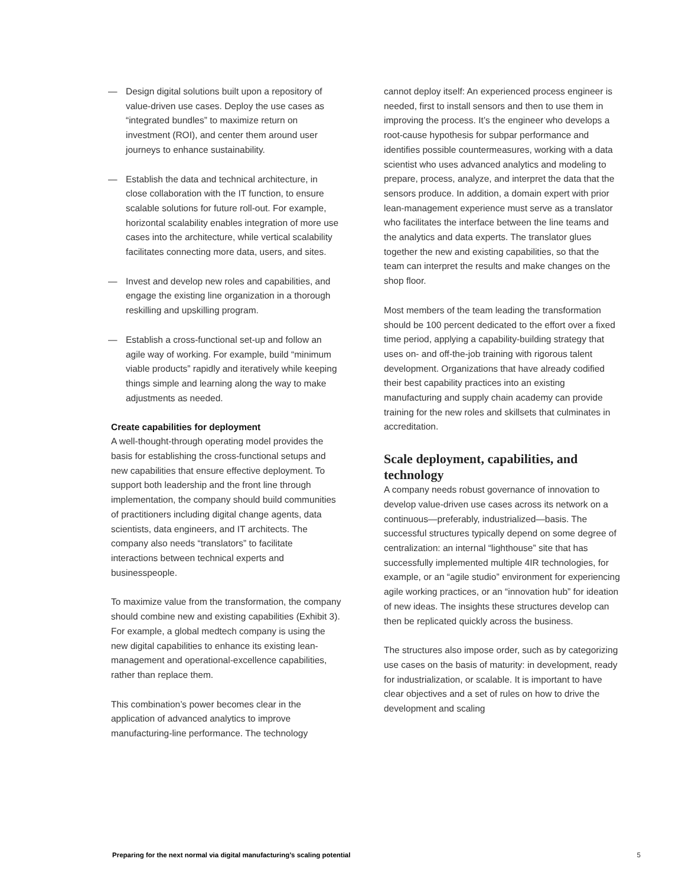— Design digital solutions built upon a repository of value-driven use cases. Deploy the use cases as “integrated bundles” to maximize return on investment (ROI), and center them around user journeys to enhance sustainability.
— Establish the data and technical architecture, in close collaboration with the IT function, to ensure scalable solutions for future roll-out. For example, horizontal scalability enables integration of more use cases into the architecture, while vertical scalability facilitates connecting more data, users, and sites.
— Invest and develop new roles and capabilities, and engage the existing line organization in a thorough reskilling and upskilling program.
— Establish a cross-functional set-up and follow an agile way of working. For example, build “minimum viable products” rapidly and iteratively while keeping things simple and learning along the way to make adjustments as needed.
Create capabilities for deployment
A well-thought-through operating model provides the basis for establishing the cross-functional setups and new capabilities that ensure effective deployment. To support both leadership and the front line through implementation, the company should build communities of practitioners including digital change agents, data scientists, data engineers, and IT architects. The company also needs “translators” to facilitate interactions between technical experts and businesspeople.
To maximize value from the transformation, the company should combine new and existing capabilities (Exhibit 3). For example, a global medtech company is using the new digital capabilities to enhance its existing lean-management and operational-excellence capabilities, rather than replace them.
This combination’s power becomes clear in the application of advanced analytics to improve manufacturing-line performance. The technology
cannot deploy itself: An experienced process engineer is needed, first to install sensors and then to use them in improving the process. It’s the engineer who develops a root-cause hypothesis for subpar performance and identifies possible countermeasures, working with a data scientist who uses advanced analytics and modeling to prepare, process, analyze, and interpret the data that the sensors produce. In addition, a domain expert with prior lean-management experience must serve as a translator who facilitates the interface between the line teams and the analytics and data experts. The translator glues together the new and existing capabilities, so that the team can interpret the results and make changes on the shop floor.
Most members of the team leading the transformation should be 100 percent dedicated to the effort over a fixed time period, applying a capability-building strategy that uses on- and off-the-job training with rigorous talent development. Organizations that have already codified their best capability practices into an existing manufacturing and supply chain academy can provide training for the new roles and skillsets that culminates in accreditation.
Scale deployment, capabilities, and technology
A company needs robust governance of innovation to develop value-driven use cases across its network on a continuous—preferably, industrialized—basis. The successful structures typically depend on some degree of centralization: an internal “lighthouse” site that has successfully implemented multiple 4IR technologies, for example, or an “agile studio” environment for experiencing agile working practices, or an “innovation hub” for ideation of new ideas. The insights these structures develop can then be replicated quickly across the business.
The structures also impose order, such as by categorizing use cases on the basis of maturity: in development, ready for industrialization, or scalable. It is important to have clear objectives and a set of rules on how to drive the development and scaling
Preparing for the next normal via digital manufacturing’s scaling potential 5